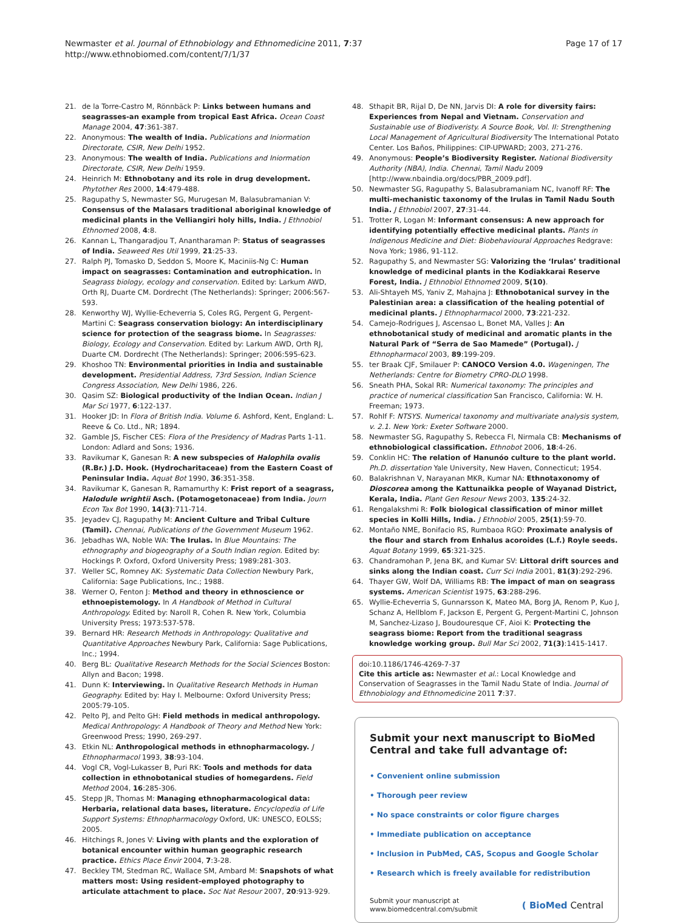Newmaster et al. Journal of Ethnobiology and Ethnomedicine 2011, 7:37
http://www.ethnobiomed.com/content/7/1/37
Page 17 of 17
21. de la Torre-Castro M, Rönnbäck P: Links between humans and seagrasses-an example from tropical East Africa. Ocean Coast Manage 2004, 47:361-387.
22. Anonymous: The wealth of India. Publications and Iniormation Directorate, CSIR, New Delhi 1952.
23. Anonymous: The wealth of India. Publications and Iniormation Directorate, CSIR, New Delhi 1959.
24. Heinrich M: Ethnobotany and its role in drug development. Phytother Res 2000, 14:479-488.
25. Ragupathy S, Newmaster SG, Murugesan M, Balasubramanian V: Consensus of the Malasars traditional aboriginal knowledge of medicinal plants in the Velliangiri holy hills, India. J Ethnobiol Ethnomed 2008, 4:8.
26. Kannan L, Thangaradjou T, Anantharaman P: Status of seagrasses of India. Seaweed Res Util 1999, 21:25-33.
27. Ralph PJ, Tomasko D, Seddon S, Moore K, Maciniis-Ng C: Human impact on seagrasses: Contamination and eutrophication. In Seagrass biology, ecology and conservation. Edited by: Larkum AWD, Orth RJ, Duarte CM. Dordrecht (The Netherlands): Springer; 2006:567-593.
28. Kenworthy WJ, Wyllie-Echeverria S, Coles RG, Pergent G, Pergent-Martini C: Seagrass conservation biology: An interdisciplinary science for protection of the seagrass biome. In Seagrasses: Biology, Ecology and Conservation. Edited by: Larkum AWD, Orth RJ, Duarte CM. Dordrecht (The Netherlands): Springer; 2006:595-623.
29. Khoshoo TN: Environmental priorities in India and sustainable development. Presidential Address, 73rd Session, Indian Science Congress Association, New Delhi 1986, 226.
30. Qasim SZ: Biological productivity of the Indian Ocean. Indian J Mar Sci 1977, 6:122-137.
31. Hooker JD: In Flora of British India. Volume 6. Ashford, Kent, England: L. Reeve & Co. Ltd., NR; 1894.
32. Gamble JS, Fischer CES: Flora of the Presidency of Madras Parts 1-11. London: Adlard and Sons; 1936.
33. Ravikumar K, Ganesan R: A new subspecies of Halophila ovalis (R.Br.) J.D. Hook. (Hydrocharitaceae) from the Eastern Coast of Peninsular India. Aquat Bot 1990, 36:351-358.
34. Ravikumar K, Ganesan R, Ramamurthy K: Frist report of a seagrass, Halodule wrightii Asch. (Potamogetonaceae) from India. Journ Econ Tax Bot 1990, 14(3):711-714.
35. Jeyadev CJ, Ragupathy M: Ancient Culture and Tribal Culture (Tamil). Chennai, Publications of the Government Museum 1962.
36. Jebadhas WA, Noble WA: The Irulas. In Blue Mountains: The ethnography and biogeography of a South Indian region. Edited by: Hockings P. Oxford, Oxford University Press; 1989:281-303.
37. Weller SC, Romney AK: Systematic Data Collection Newbury Park, California: Sage Publications, Inc.; 1988.
38. Werner O, Fenton J: Method and theory in ethnoscience or ethnoepistemology. In A Handbook of Method in Cultural Anthropology. Edited by: Naroll R, Cohen R. New York, Columbia University Press; 1973:537-578.
39. Bernard HR: Research Methods in Anthropology: Qualitative and Quantitative Approaches Newbury Park, California: Sage Publications, Inc.; 1994.
40. Berg BL: Qualitative Research Methods for the Social Sciences Boston: Allyn and Bacon; 1998.
41. Dunn K: Interviewing. In Qualitative Research Methods in Human Geography. Edited by: Hay I. Melbourne: Oxford University Press; 2005:79-105.
42. Pelto PJ, and Pelto GH: Field methods in medical anthropology. Medical Anthropology: A Handbook of Theory and Method New York: Greenwood Press; 1990, 269-297.
43. Etkin NL: Anthropological methods in ethnopharmacology. J Ethnopharmacol 1993, 38:93-104.
44. Vogl CR, Vogl-Lukasser B, Puri RK: Tools and methods for data collection in ethnobotanical studies of homegardens. Field Method 2004, 16:285-306.
45. Stepp JR, Thomas M: Managing ethnopharmacological data: Herbaria, relational data bases, literature. Encyclopedia of Life Support Systems: Ethnopharmacology Oxford, UK: UNESCO, EOLSS; 2005.
46. Hitchings R, Jones V: Living with plants and the exploration of botanical encounter within human geographic research practice. Ethics Place Envir 2004, 7:3-28.
47. Beckley TM, Stedman RC, Wallace SM, Ambard M: Snapshots of what matters most: Using resident-employed photography to articulate attachment to place. Soc Nat Resour 2007, 20:913-929.
48. Sthapit BR, Rijal D, De NN, Jarvis DI: A role for diversity fairs: Experiences from Nepal and Vietnam. Conservation and Sustainable use of Biodiveristy. A Source Book, Vol. II: Strengthening Local Management of Agricultural Biodiversity The International Potato Center. Los Baños, Philippines: CIP-UPWARD; 2003, 271-276.
49. Anonymous: People’s Biodiversity Register. National Biodiversity Authority (NBA), India. Chennai, Tamil Nadu 2009 [http://www.nbaindia.org/docs/PBR_2009.pdf].
50. Newmaster SG, Ragupathy S, Balasubramaniam NC, Ivanoff RF: The multi-mechanistic taxonomy of the Irulas in Tamil Nadu South India. J Ethnobiol 2007, 27:31-44.
51. Trotter R, Logan M: Informant consensus: A new approach for identifying potentially effective medicinal plants. Plants in Indigenous Medicine and Diet: Biobehavioural Approaches Redgrave: Nova York; 1986, 91-112.
52. Ragupathy S, and Newmaster SG: Valorizing the ‘Irulas’ traditional knowledge of medicinal plants in the Kodiakkarai Reserve Forest, India. J Ethnobiol Ethnomed 2009, 5(10).
53. Ali-Shtayeh MS, Yaniv Z, Mahajna J: Ethnobotanical survey in the Palestinian area: a classification of the healing potential of medicinal plants. J Ethnopharmacol 2000, 73:221-232.
54. Camejo-Rodrigues J, Ascensao L, Bonet MA, Valles J: An ethnobotanical study of medicinal and aromatic plants in the Natural Park of “Serra de Sao Mamede” (Portugal). J Ethnopharmacol 2003, 89:199-209.
55. ter Braak CJF, Smilauer P: CANOCO Version 4.0. Wageningen, The Netherlands: Centre for Biometry CPRO-DLO 1998.
56. Sneath PHA, Sokal RR: Numerical taxonomy: The principles and practice of numerical classification San Francisco, California: W. H. Freeman; 1973.
57. Rohlf F: NTSYS. Numerical taxonomy and multivariate analysis system, v. 2.1. New York: Exeter Software 2000.
58. Newmaster SG, Ragupathy S, Rebecca FI, Nirmala CB: Mechanisms of ethnobiological classification. Ethnobot 2006, 18:4-26.
59. Conklin HC: The relation of Hanunóo culture to the plant world. Ph.D. dissertation Yale University, New Haven, Connecticut; 1954.
60. Balakrishnan V, Narayanan MKR, Kumar NA: Ethnotaxonomy of Dioscorea among the Kattunaikka people of Wayanad District, Kerala, India. Plant Gen Resour News 2003, 135:24-32.
61. Rengalakshmi R: Folk biological classification of minor millet species in Kolli Hills, India. J Ethnobiol 2005, 25(1):59-70.
62. Montaño NME, Bonifacio RS, Rumbaoa RGO: Proximate analysis of the flour and starch from Enhalus acoroides (L.f.) Royle seeds. Aquat Botany 1999, 65:321-325.
63. Chandramohan P, Jena BK, and Kumar SV: Littoral drift sources and sinks along the Indian coast. Curr Sci India 2001, 81(3):292-296.
64. Thayer GW, Wolf DA, Williams RB: The impact of man on seagrass systems. American Scientist 1975, 63:288-296.
65. Wyllie-Echeverria S, Gunnarsson K, Mateo MA, Borg JA, Renom P, Kuo J, Schanz A, Hellblom F, Jackson E, Pergent G, Pergent-Martini C, Johnson M, Sanchez-Lizaso J, Boudouresque CF, Aioi K: Protecting the seagrass biome: Report from the traditional seagrass knowledge working group. Bull Mar Sci 2002, 71(3):1415-1417.
doi:10.1186/1746-4269-7-37
Cite this article as: Newmaster et al.: Local Knowledge and Conservation of Seagrasses in the Tamil Nadu State of India. Journal of Ethnobiology and Ethnomedicine 2011 7:37.
Submit your next manuscript to BioMed Central and take full advantage of:
• Convenient online submission
• Thorough peer review
• No space constraints or color figure charges
• Immediate publication on acceptance
• Inclusion in PubMed, CAS, Scopus and Google Scholar
• Research which is freely available for redistribution
Submit your manuscript at
www.biomedcentral.com/submit
( BioMed Central